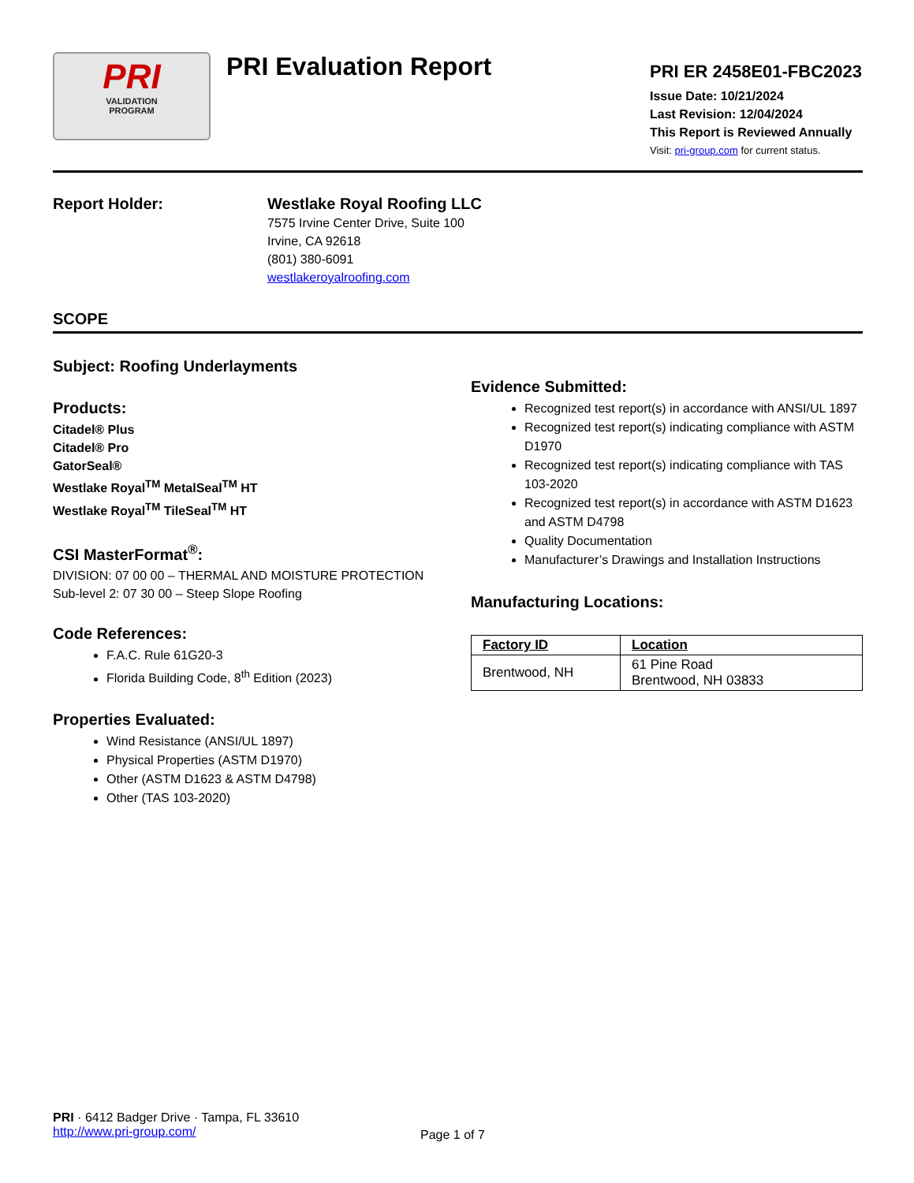PRI
VALIDATION
PROGRAM
PRI Evaluation Report
PRI ER 2458E01-FBC2023
Issue Date: 10/21/2024
Last Revision: 12/04/2024
This Report is Reviewed Annually
Visit: pri-group.com for current status.
Report Holder:
Westlake Royal Roofing LLC
7575 Irvine Center Drive, Suite 100
Irvine, CA 92618
(801) 380-6091
westlakeroyalroofing.com
SCOPE
Subject: Roofing Underlayments
Products:
Citadel® Plus
Citadel® Pro
GatorSeal®
Westlake Royal<sup>TM</sup> MetalSeal<sup>TM</sup> HT
Westlake Royal<sup>TM</sup> TileSeal<sup>TM</sup> HT
CSI MasterFormat<sup>®</sup>:
DIVISION: 07 00 00 – THERMAL AND MOISTURE PROTECTION
Sub-level 2: 07 30 00 – Steep Slope Roofing
Code References:
F.A.C. Rule 61G20-3
Florida Building Code, 8<sup>th</sup> Edition (2023)
Properties Evaluated:
Wind Resistance (ANSI/UL 1897)
Physical Properties (ASTM D1970)
Other (ASTM D1623 & ASTM D4798)
Other (TAS 103-2020)
Evidence Submitted:
Recognized test report(s) in accordance with ANSI/UL 1897
Recognized test report(s) indicating compliance with ASTM D1970
Recognized test report(s) indicating compliance with TAS 103-2020
Recognized test report(s) in accordance with ASTM D1623 and ASTM D4798
Quality Documentation
Manufacturer’s Drawings and Installation Instructions
Manufacturing Locations:
| Factory ID | Location |
| --- | --- |
| Brentwood, NH | 61 Pine Road Brentwood, NH 03833 |
PRI · 6412 Badger Drive · Tampa, FL 33610
http://www.pri-group.com/
Page 1 of 7